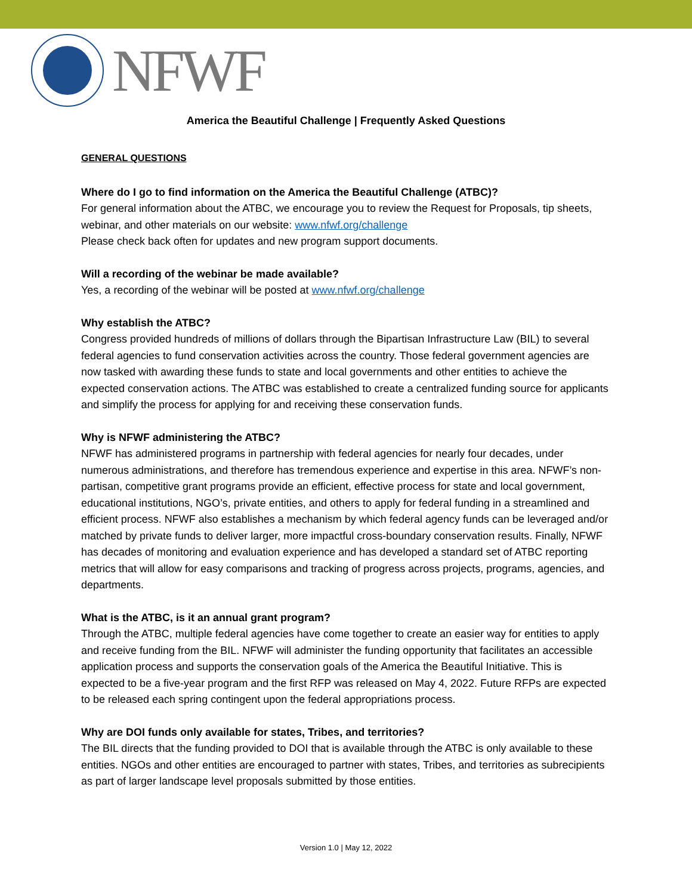NFWF
America the Beautiful Challenge | Frequently Asked Questions
GENERAL QUESTIONS
Where do I go to find information on the America the Beautiful Challenge (ATBC)?
For general information about the ATBC, we encourage you to review the Request for Proposals, tip sheets, webinar, and other materials on our website: www.nfwf.org/challenge
Please check back often for updates and new program support documents.
Will a recording of the webinar be made available?
Yes, a recording of the webinar will be posted at www.nfwf.org/challenge
Why establish the ATBC?
Congress provided hundreds of millions of dollars through the Bipartisan Infrastructure Law (BIL) to several federal agencies to fund conservation activities across the country. Those federal government agencies are now tasked with awarding these funds to state and local governments and other entities to achieve the expected conservation actions. The ATBC was established to create a centralized funding source for applicants and simplify the process for applying for and receiving these conservation funds.
Why is NFWF administering the ATBC?
NFWF has administered programs in partnership with federal agencies for nearly four decades, under numerous administrations, and therefore has tremendous experience and expertise in this area. NFWF’s non-partisan, competitive grant programs provide an efficient, effective process for state and local government, educational institutions, NGO’s, private entities, and others to apply for federal funding in a streamlined and efficient process. NFWF also establishes a mechanism by which federal agency funds can be leveraged and/or matched by private funds to deliver larger, more impactful cross-boundary conservation results. Finally, NFWF has decades of monitoring and evaluation experience and has developed a standard set of ATBC reporting metrics that will allow for easy comparisons and tracking of progress across projects, programs, agencies, and departments.
What is the ATBC, is it an annual grant program?
Through the ATBC, multiple federal agencies have come together to create an easier way for entities to apply and receive funding from the BIL. NFWF will administer the funding opportunity that facilitates an accessible application process and supports the conservation goals of the America the Beautiful Initiative. This is expected to be a five-year program and the first RFP was released on May 4, 2022. Future RFPs are expected to be released each spring contingent upon the federal appropriations process.
Why are DOI funds only available for states, Tribes, and territories?
The BIL directs that the funding provided to DOI that is available through the ATBC is only available to these entities. NGOs and other entities are encouraged to partner with states, Tribes, and territories as subrecipients as part of larger landscape level proposals submitted by those entities.
Version 1.0 | May 12, 2022